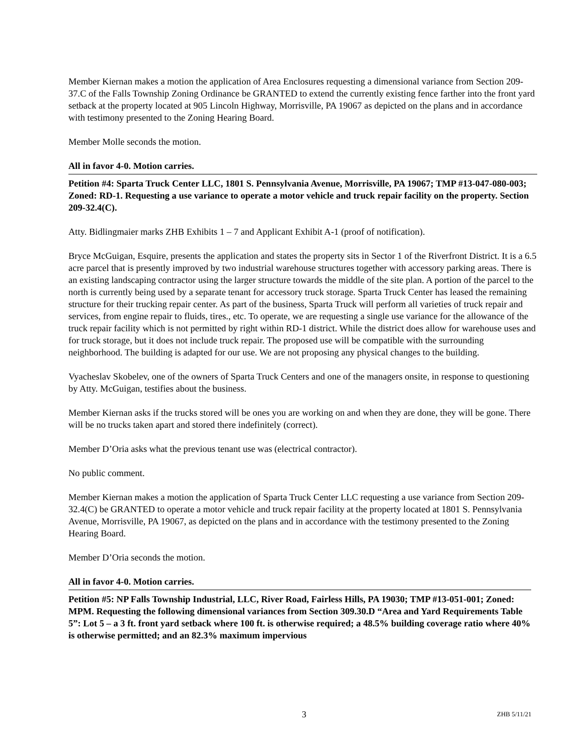Member Kiernan makes a motion the application of Area Enclosures requesting a dimensional variance from Section 209-37.C of the Falls Township Zoning Ordinance be GRANTED to extend the currently existing fence farther into the front yard setback at the property located at 905 Lincoln Highway, Morrisville, PA 19067 as depicted on the plans and in accordance with testimony presented to the Zoning Hearing Board.
Member Molle seconds the motion.
All in favor 4-0. Motion carries.
Petition #4: Sparta Truck Center LLC, 1801 S. Pennsylvania Avenue, Morrisville, PA 19067; TMP #13-047-080-003; Zoned: RD-1. Requesting a use variance to operate a motor vehicle and truck repair facility on the property. Section 209-32.4(C).
Atty. Bidlingmaier marks ZHB Exhibits 1 – 7 and Applicant Exhibit A-1 (proof of notification).
Bryce McGuigan, Esquire, presents the application and states the property sits in Sector 1 of the Riverfront District. It is a 6.5 acre parcel that is presently improved by two industrial warehouse structures together with accessory parking areas. There is an existing landscaping contractor using the larger structure towards the middle of the site plan. A portion of the parcel to the north is currently being used by a separate tenant for accessory truck storage. Sparta Truck Center has leased the remaining structure for their trucking repair center. As part of the business, Sparta Truck will perform all varieties of truck repair and services, from engine repair to fluids, tires., etc. To operate, we are requesting a single use variance for the allowance of the truck repair facility which is not permitted by right within RD-1 district. While the district does allow for warehouse uses and for truck storage, but it does not include truck repair. The proposed use will be compatible with the surrounding neighborhood. The building is adapted for our use. We are not proposing any physical changes to the building.
Vyacheslav Skobelev, one of the owners of Sparta Truck Centers and one of the managers onsite, in response to questioning by Atty. McGuigan, testifies about the business.
Member Kiernan asks if the trucks stored will be ones you are working on and when they are done, they will be gone. There will be no trucks taken apart and stored there indefinitely (correct).
Member D’Oria asks what the previous tenant use was (electrical contractor).
No public comment.
Member Kiernan makes a motion the application of Sparta Truck Center LLC requesting a use variance from Section 209-32.4(C) be GRANTED to operate a motor vehicle and truck repair facility at the property located at 1801 S. Pennsylvania Avenue, Morrisville, PA 19067, as depicted on the plans and in accordance with the testimony presented to the Zoning Hearing Board.
Member D’Oria seconds the motion.
All in favor 4-0. Motion carries.
Petition #5: NP Falls Township Industrial, LLC, River Road, Fairless Hills, PA 19030; TMP #13-051-001; Zoned: MPM. Requesting the following dimensional variances from Section 309.30.D “Area and Yard Requirements Table 5”: Lot 5 – a 3 ft. front yard setback where 100 ft. is otherwise required; a 48.5% building coverage ratio where 40% is otherwise permitted; and an 82.3% maximum impervious
3 ZHB 5/11/21